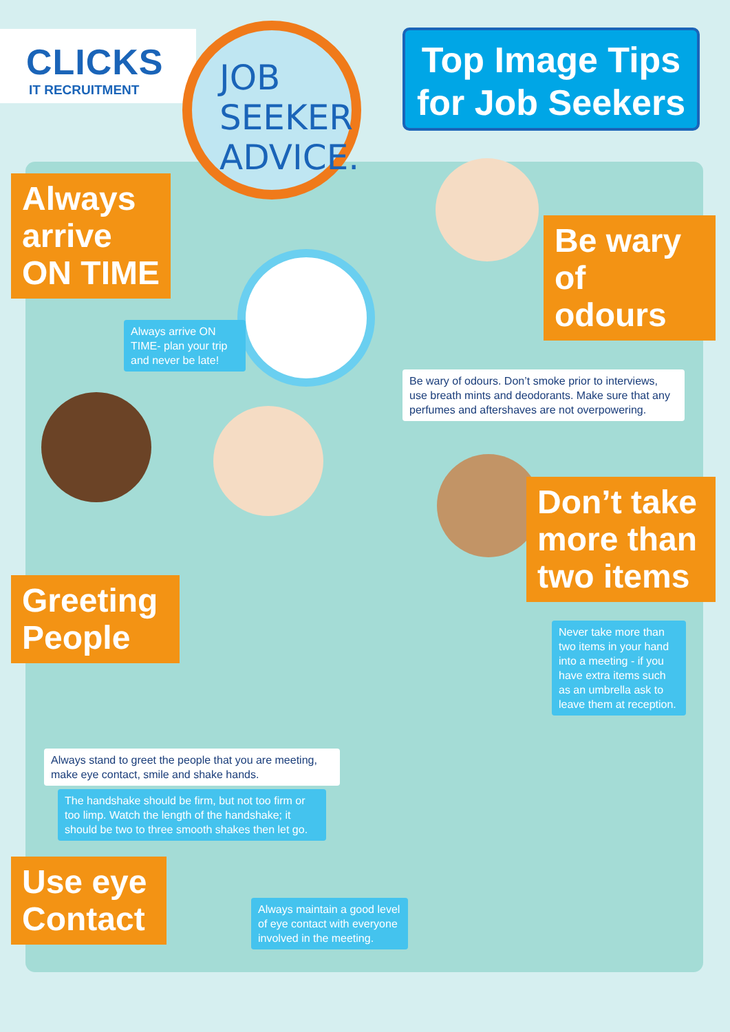CLICKS
IT RECRUITMENT
JOB
SEEKER
ADVICE.
Top Image Tips
for Job Seekers
Always arrive ON TIME
Always arrive ON TIME- plan your trip and never be late!
Be wary of odours
Be wary of odours. Don’t smoke prior to interviews, use breath mints and deodorants. Make sure that any perfumes and aftershaves are not overpowering.
Greeting People
Don’t take more than two items
Never take more than two items in your hand into a meeting - if you have extra items such as an umbrella ask to leave them at reception.
Always stand to greet the people that you are meeting, make eye contact, smile and shake hands.
The handshake should be firm, but not too firm or too limp. Watch the length of the handshake; it should be two to three smooth shakes then let go.
Use eye Contact
Always maintain a good level of eye contact with everyone involved in the meeting.